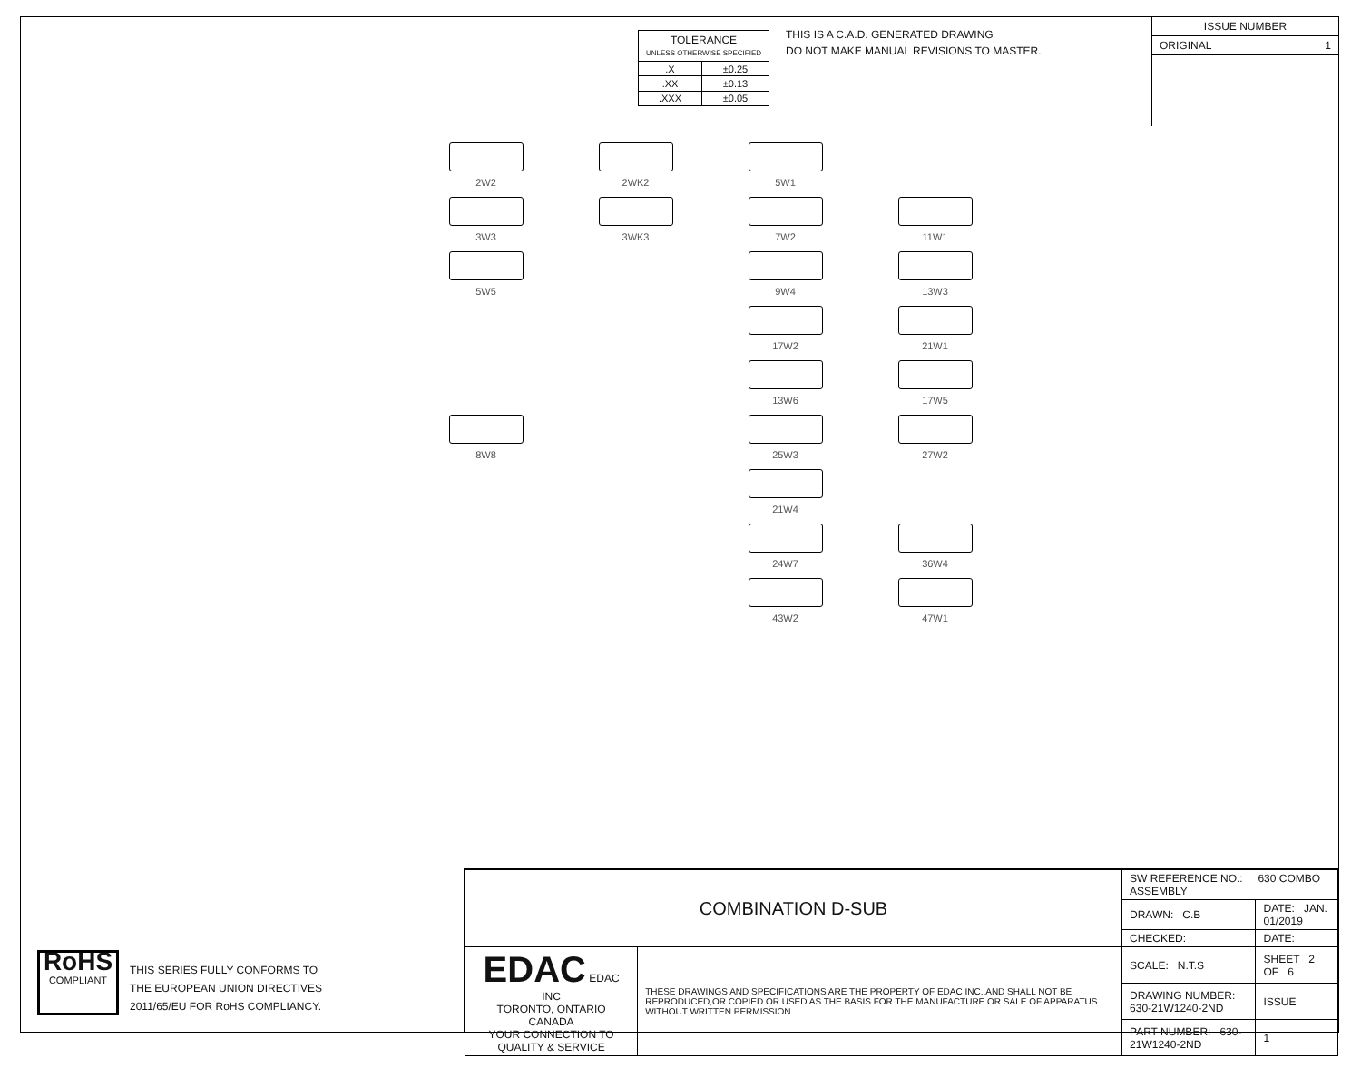| TOLERANCE UNLESS OTHERWISE SPECIFIED | |
| .X | ±0.25 |
| .XX | ±0.13 |
| .XXX | ±0.05 |
THIS IS A C.A.D. GENERATED DRAWING
DO NOT MAKE MANUAL REVISIONS TO MASTER.
ISSUE NUMBER
ORIGINAL 1
2W2
2WK2
5W1
3W3
3WK3
7W2
11W1
5W5
9W4
13W3
17W2
21W1
13W6
17W5
8W8
25W3
27W2
21W4
24W7
36W4
43W2
47W1
RoHS
COMPLIANT
THIS SERIES FULLY CONFORMS TO
THE EUROPEAN UNION DIRECTIVES
2011/65/EU FOR RoHS COMPLIANCY.
| COMBINATION D-SUB | | SW REFERENCE NO.: 630 COMBO ASSEMBLY | |
| | | DRAWN: C.B | DATE: JAN. 01/2019 |
| | | CHECKED: | DATE: |
| EDAC EDAC INC TORONTO, ONTARIO CANADA YOUR CONNECTION TO QUALITY & SERVICE | THESE DRAWINGS AND SPECIFICATIONS ARE THE PROPERTY OF EDAC INC.,AND SHALL NOT BE REPRODUCED,OR COPIED OR USED AS THE BASIS FOR THE MANUFACTURE OR SALE OF APPARATUS WITHOUT WRITTEN PERMISSION. | SCALE: N.T.S | SHEET 2 OF 6 |
| | | DRAWING NUMBER: 630-21W1240-2ND | ISSUE |
| | | PART NUMBER: 630-21W1240-2ND | 1 |